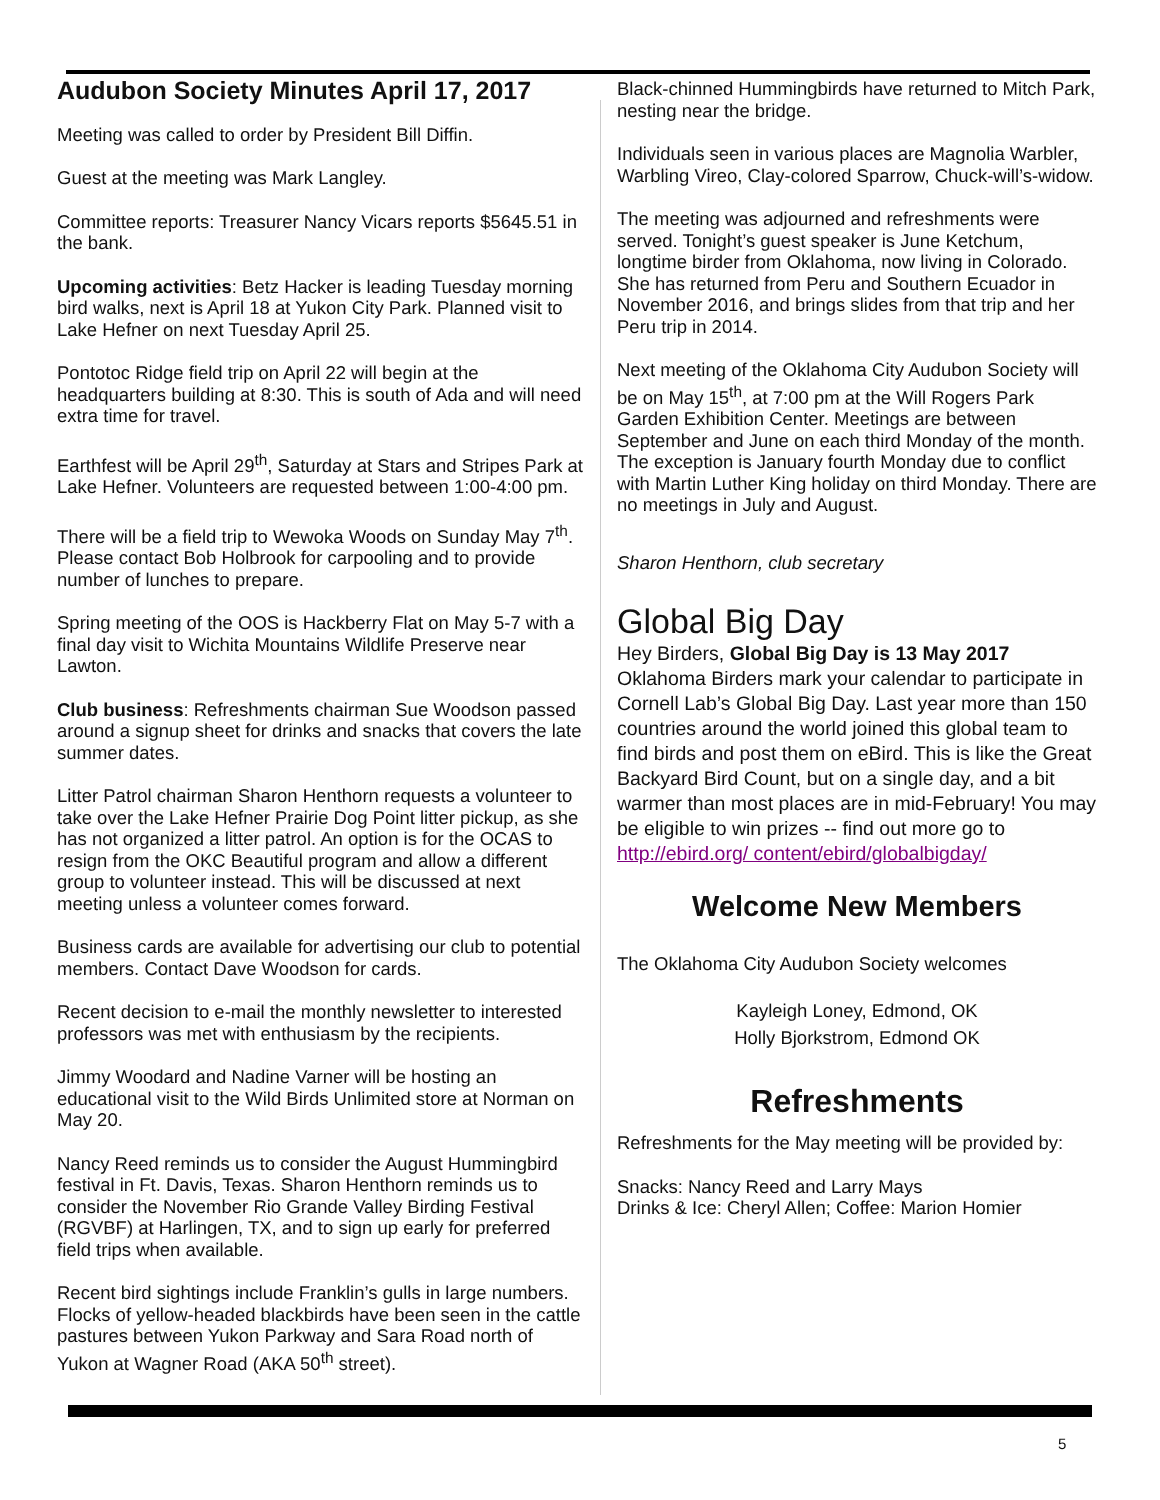Audubon Society Minutes April 17, 2017
Meeting was called to order by President Bill Diffin.
Guest at the meeting was Mark Langley.
Committee reports: Treasurer Nancy Vicars reports $5645.51 in the bank.
Upcoming activities: Betz Hacker is leading Tuesday morning bird walks, next is April 18 at Yukon City Park. Planned visit to Lake Hefner on next Tuesday April 25.
Pontotoc Ridge field trip on April 22 will begin at the headquarters building at 8:30. This is south of Ada and will need extra time for travel.
Earthfest will be April 29<sup>th</sup>, Saturday at Stars and Stripes Park at Lake Hefner. Volunteers are requested between 1:00-4:00 pm.
There will be a field trip to Wewoka Woods on Sunday May 7<sup>th</sup>. Please contact Bob Holbrook for carpooling and to provide number of lunches to prepare.
Spring meeting of the OOS is Hackberry Flat on May 5-7 with a final day visit to Wichita Mountains Wildlife Preserve near Lawton.
Club business: Refreshments chairman Sue Woodson passed around a signup sheet for drinks and snacks that covers the late summer dates.
Litter Patrol chairman Sharon Henthorn requests a volunteer to take over the Lake Hefner Prairie Dog Point litter pickup, as she has not organized a litter patrol. An option is for the OCAS to resign from the OKC Beautiful program and allow a different group to volunteer instead. This will be discussed at next meeting unless a volunteer comes forward.
Business cards are available for advertising our club to potential members. Contact Dave Woodson for cards.
Recent decision to e-mail the monthly newsletter to interested professors was met with enthusiasm by the recipients.
Jimmy Woodard and Nadine Varner will be hosting an educational visit to the Wild Birds Unlimited store at Norman on May 20.
Nancy Reed reminds us to consider the August Hummingbird festival in Ft. Davis, Texas. Sharon Henthorn reminds us to consider the November Rio Grande Valley Birding Festival (RGVBF) at Harlingen, TX, and to sign up early for preferred field trips when available.
Recent bird sightings include Franklin’s gulls in large numbers. Flocks of yellow-headed blackbirds have been seen in the cattle pastures between Yukon Parkway and Sara Road north of Yukon at Wagner Road (AKA 50<sup>th</sup> street).
Black-chinned Hummingbirds have returned to Mitch Park, nesting near the bridge.
Individuals seen in various places are Magnolia Warbler, Warbling Vireo, Clay-colored Sparrow, Chuck-will’s-widow.
The meeting was adjourned and refreshments were served. Tonight’s guest speaker is June Ketchum, longtime birder from Oklahoma, now living in Colorado. She has returned from Peru and Southern Ecuador in November 2016, and brings slides from that trip and her Peru trip in 2014.
Next meeting of the Oklahoma City Audubon Society will be on May 15<sup>th</sup>, at 7:00 pm at the Will Rogers Park Garden Exhibition Center. Meetings are between September and June on each third Monday of the month. The exception is January fourth Monday due to conflict with Martin Luther King holiday on third Monday. There are no meetings in July and August.
Sharon Henthorn, club secretary
Global Big Day
Hey Birders, Global Big Day is 13 May 2017
Oklahoma Birders mark your calendar to participate in Cornell Lab’s Global Big Day. Last year more than 150 countries around the world joined this global team to find birds and post them on eBird. This is like the Great Backyard Bird Count, but on a single day, and a bit warmer than most places are in mid-February! You may be eligible to win prizes -- find out more go to http://ebird.org/ content/ebird/globalbigday/
Welcome New Members
The Oklahoma City Audubon Society welcomes
Kayleigh Loney, Edmond, OK
Holly Bjorkstrom, Edmond OK
Refreshments
Refreshments for the May meeting will be provided by:
Snacks: Nancy Reed and Larry Mays
Drinks & Ice: Cheryl Allen; Coffee: Marion Homier
5